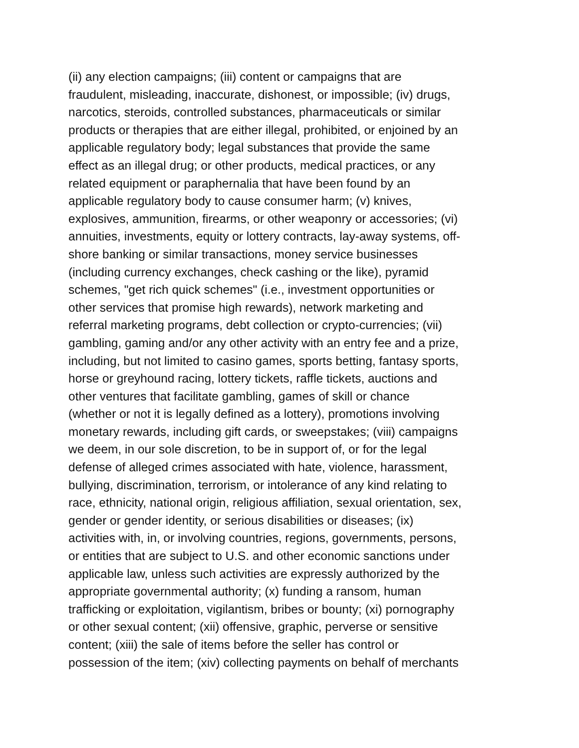(ii) any election campaigns; (iii) content or campaigns that are
fraudulent, misleading, inaccurate, dishonest, or impossible; (iv) drugs,
narcotics, steroids, controlled substances, pharmaceuticals or similar
products or therapies that are either illegal, prohibited, or enjoined by an
applicable regulatory body; legal substances that provide the same
effect as an illegal drug; or other products, medical practices, or any
related equipment or paraphernalia that have been found by an
applicable regulatory body to cause consumer harm; (v) knives,
explosives, ammunition, firearms, or other weaponry or accessories; (vi)
annuities, investments, equity or lottery contracts, lay-away systems, off-
shore banking or similar transactions, money service businesses
(including currency exchanges, check cashing or the like), pyramid
schemes, "get rich quick schemes" (i.e., investment opportunities or
other services that promise high rewards), network marketing and
referral marketing programs, debt collection or crypto-currencies; (vii)
gambling, gaming and/or any other activity with an entry fee and a prize,
including, but not limited to casino games, sports betting, fantasy sports,
horse or greyhound racing, lottery tickets, raffle tickets, auctions and
other ventures that facilitate gambling, games of skill or chance
(whether or not it is legally defined as a lottery), promotions involving
monetary rewards, including gift cards, or sweepstakes; (viii) campaigns
we deem, in our sole discretion, to be in support of, or for the legal
defense of alleged crimes associated with hate, violence, harassment,
bullying, discrimination, terrorism, or intolerance of any kind relating to
race, ethnicity, national origin, religious affiliation, sexual orientation, sex,
gender or gender identity, or serious disabilities or diseases; (ix)
activities with, in, or involving countries, regions, governments, persons,
or entities that are subject to U.S. and other economic sanctions under
applicable law, unless such activities are expressly authorized by the
appropriate governmental authority; (x) funding a ransom, human
trafficking or exploitation, vigilantism, bribes or bounty; (xi) pornography
or other sexual content; (xii) offensive, graphic, perverse or sensitive
content; (xiii) the sale of items before the seller has control or
possession of the item; (xiv) collecting payments on behalf of merchants